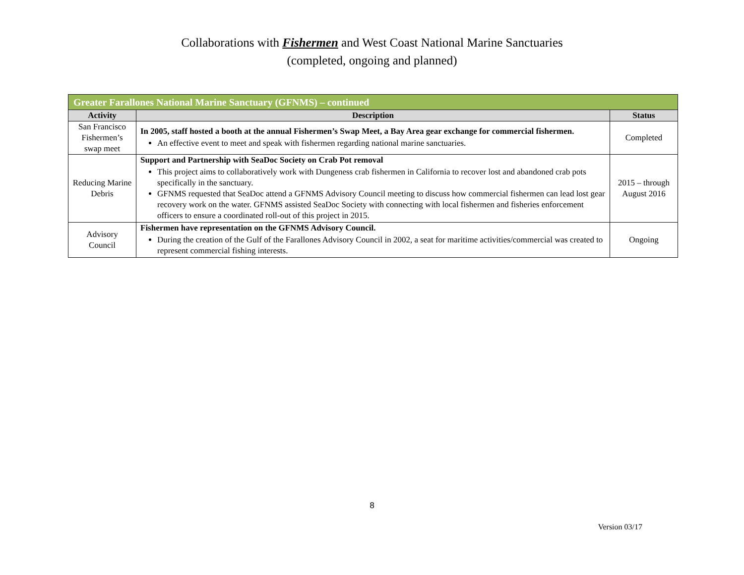Collaborations with Fishermen and West Coast National Marine Sanctuaries
(completed, ongoing and planned)
| Greater Farallones National Marine Sanctuary (GFNMS) – continued | | |
| --- | --- | --- |
| Activity | Description | Status |
| San Francisco Fishermen’s swap meet | In 2005, staff hosted a booth at the annual Fishermen’s Swap Meet, a Bay Area gear exchange for commercial fishermen. An effective event to meet and speak with fishermen regarding national marine sanctuaries. | Completed |
| Reducing Marine Debris | Support and Partnership with SeaDoc Society on Crab Pot removal This project aims to collaboratively work with Dungeness crab fishermen in California to recover lost and abandoned crab pots specifically in the sanctuary. GFNMS requested that SeaDoc attend a GFNMS Advisory Council meeting to discuss how commercial fishermen can lead lost gear recovery work on the water. GFNMS assisted SeaDoc Society with connecting with local fishermen and fisheries enforcement officers to ensure a coordinated roll-out of this project in 2015. | 2015 – through August 2016 |
| Advisory Council | Fishermen have representation on the GFNMS Advisory Council. During the creation of the Gulf of the Farallones Advisory Council in 2002, a seat for maritime activities/commercial was created to represent commercial fishing interests. | Ongoing |
8
Version 03/17